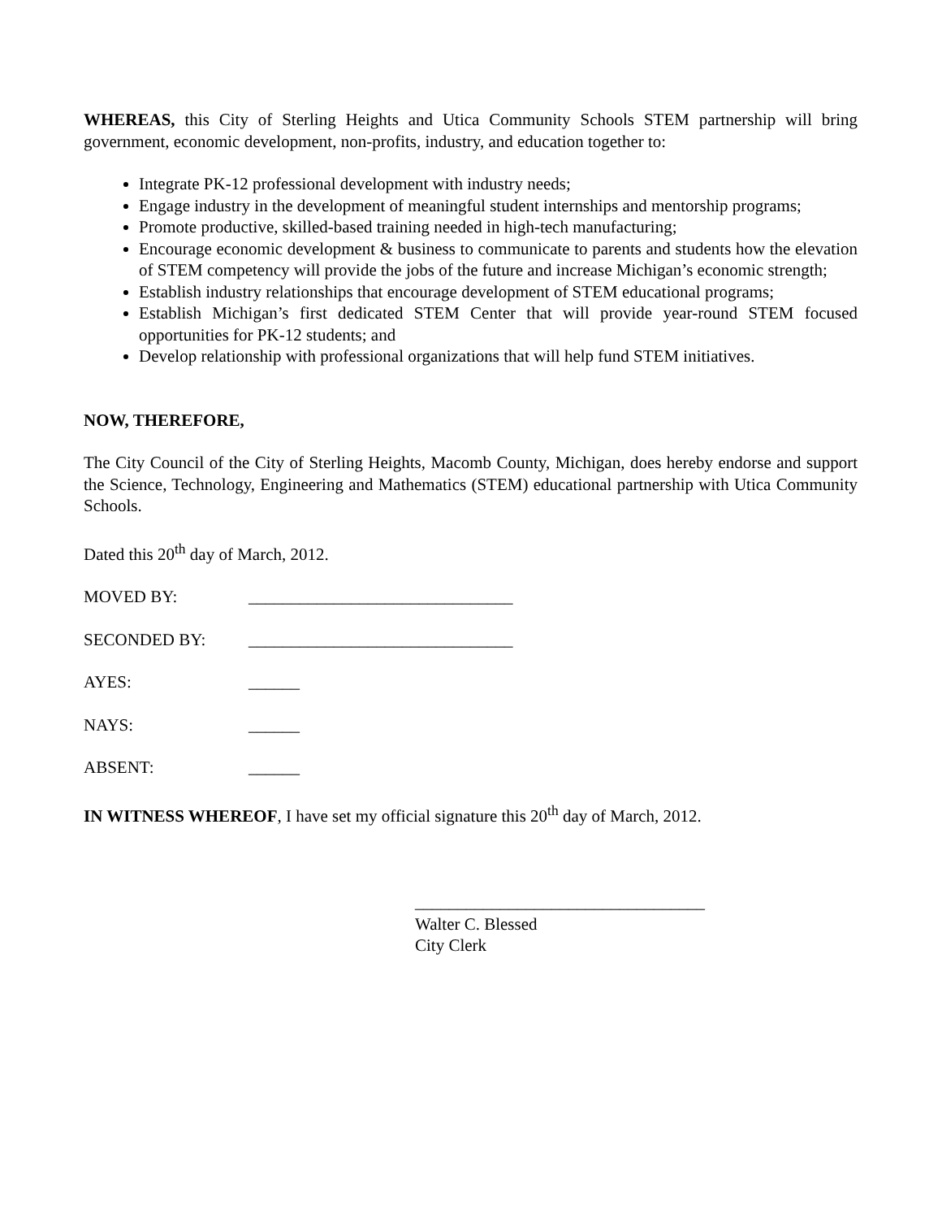WHEREAS, this City of Sterling Heights and Utica Community Schools STEM partnership will bring government, economic development, non-profits, industry, and education together to:
Integrate PK-12 professional development with industry needs;
Engage industry in the development of meaningful student internships and mentorship programs;
Promote productive, skilled-based training needed in high-tech manufacturing;
Encourage economic development & business to communicate to parents and students how the elevation of STEM competency will provide the jobs of the future and increase Michigan’s economic strength;
Establish industry relationships that encourage development of STEM educational programs;
Establish Michigan’s first dedicated STEM Center that will provide year-round STEM focused opportunities for PK-12 students; and
Develop relationship with professional organizations that will help fund STEM initiatives.
NOW, THEREFORE,
The City Council of the City of Sterling Heights, Macomb County, Michigan, does hereby endorse and support the Science, Technology, Engineering and Mathematics (STEM) educational partnership with Utica Community Schools.
Dated this 20<sup>th</sup> day of March, 2012.
MOVED BY: _______________________________
SECONDED BY: _______________________________
AYES: ______
NAYS: ______
ABSENT: ______
IN WITNESS WHEREOF, I have set my official signature this 20<sup>th</sup> day of March, 2012.
__________________________________
Walter C. Blessed
City Clerk